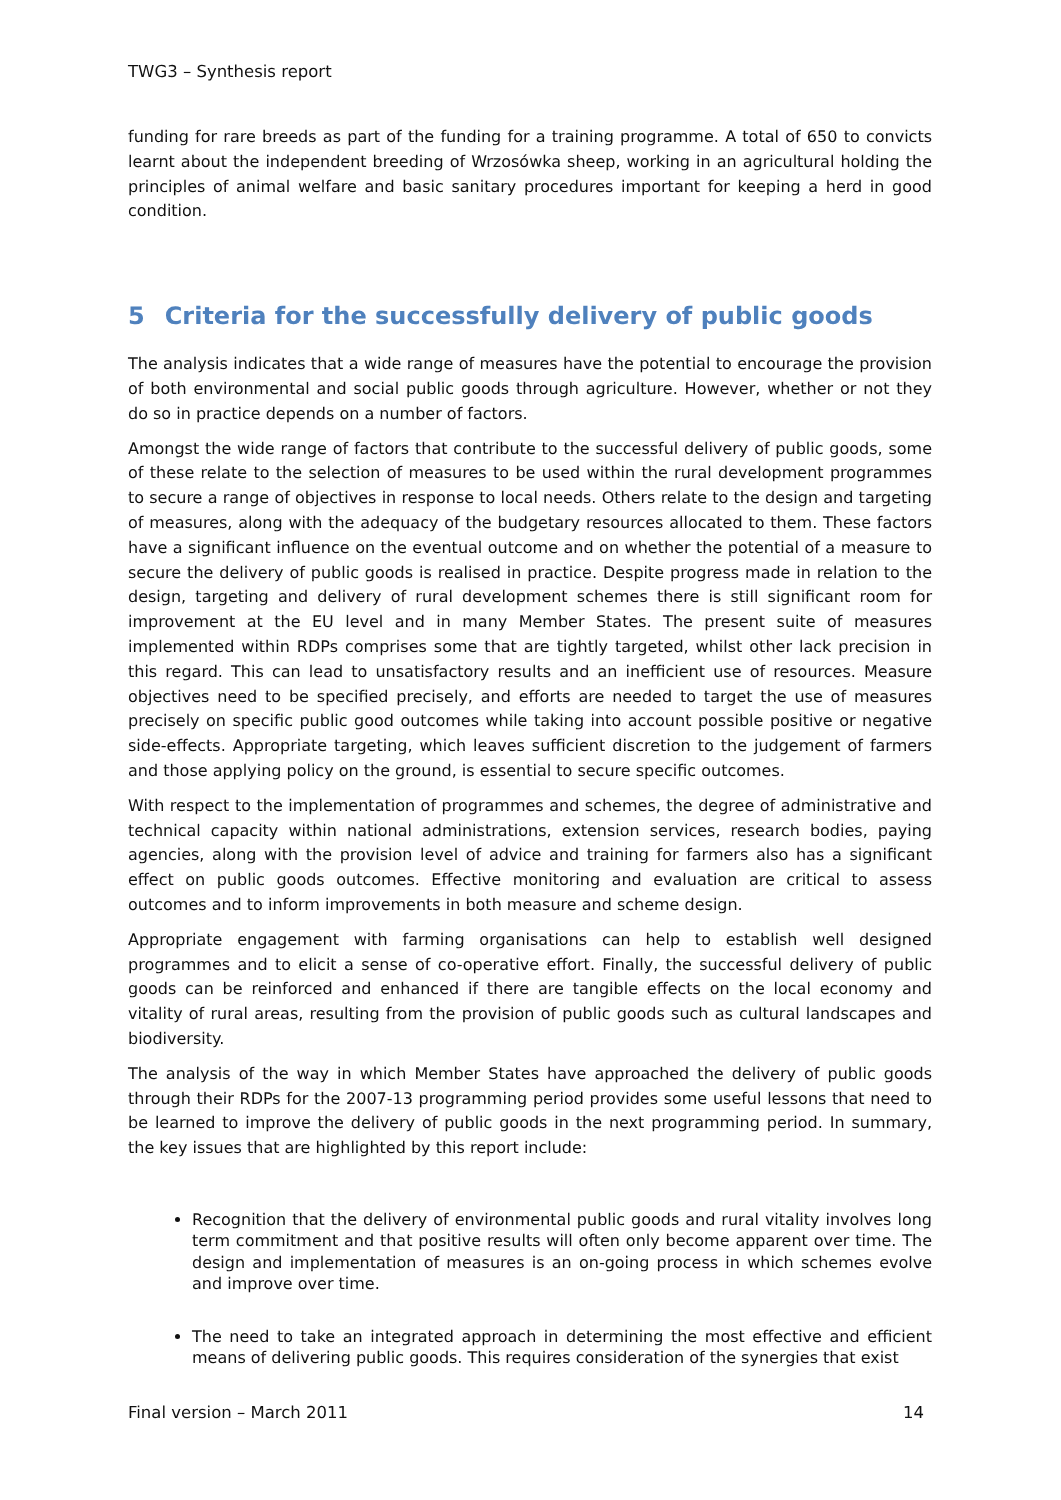TWG3 – Synthesis report
funding for rare breeds as part of the funding for a training programme. A total of 650 to convicts learnt about the independent breeding of Wrzosówka sheep, working in an agricultural holding the principles of animal welfare and basic sanitary procedures important for keeping a herd in good condition.
5 Criteria for the successfully delivery of public goods
The analysis indicates that a wide range of measures have the potential to encourage the provision of both environmental and social public goods through agriculture. However, whether or not they do so in practice depends on a number of factors.
Amongst the wide range of factors that contribute to the successful delivery of public goods, some of these relate to the selection of measures to be used within the rural development programmes to secure a range of objectives in response to local needs. Others relate to the design and targeting of measures, along with the adequacy of the budgetary resources allocated to them. These factors have a significant influence on the eventual outcome and on whether the potential of a measure to secure the delivery of public goods is realised in practice. Despite progress made in relation to the design, targeting and delivery of rural development schemes there is still significant room for improvement at the EU level and in many Member States. The present suite of measures implemented within RDPs comprises some that are tightly targeted, whilst other lack precision in this regard. This can lead to unsatisfactory results and an inefficient use of resources. Measure objectives need to be specified precisely, and efforts are needed to target the use of measures precisely on specific public good outcomes while taking into account possible positive or negative side-effects. Appropriate targeting, which leaves sufficient discretion to the judgement of farmers and those applying policy on the ground, is essential to secure specific outcomes.
With respect to the implementation of programmes and schemes, the degree of administrative and technical capacity within national administrations, extension services, research bodies, paying agencies, along with the provision level of advice and training for farmers also has a significant effect on public goods outcomes. Effective monitoring and evaluation are critical to assess outcomes and to inform improvements in both measure and scheme design.
Appropriate engagement with farming organisations can help to establish well designed programmes and to elicit a sense of co-operative effort. Finally, the successful delivery of public goods can be reinforced and enhanced if there are tangible effects on the local economy and vitality of rural areas, resulting from the provision of public goods such as cultural landscapes and biodiversity.
The analysis of the way in which Member States have approached the delivery of public goods through their RDPs for the 2007-13 programming period provides some useful lessons that need to be learned to improve the delivery of public goods in the next programming period. In summary, the key issues that are highlighted by this report include:
Recognition that the delivery of environmental public goods and rural vitality involves long term commitment and that positive results will often only become apparent over time. The design and implementation of measures is an on-going process in which schemes evolve and improve over time.
The need to take an integrated approach in determining the most effective and efficient means of delivering public goods. This requires consideration of the synergies that exist
Final version – March 2011 14